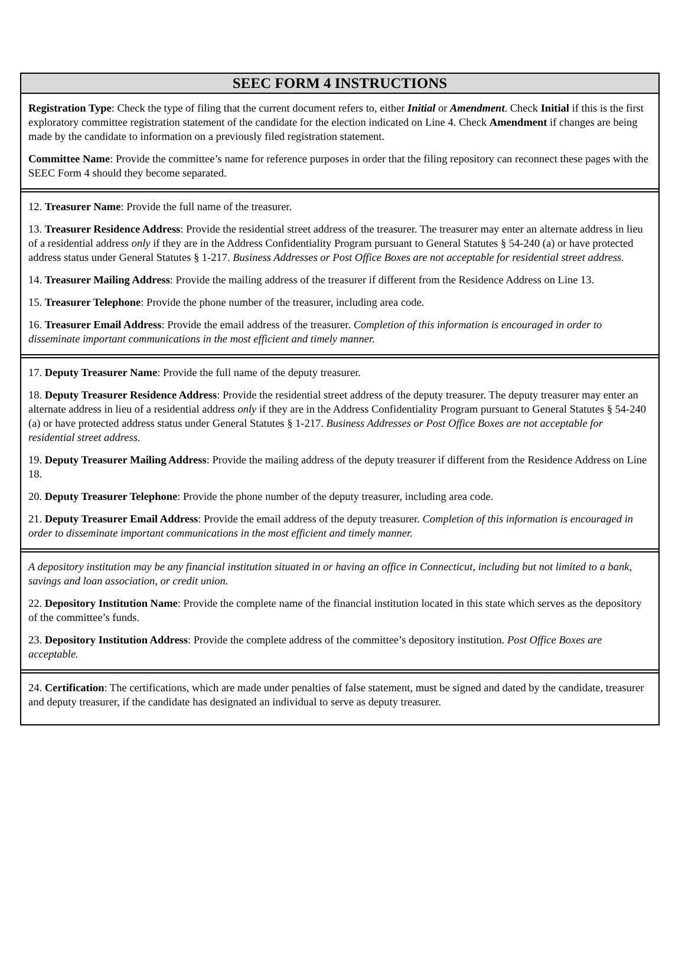SEEC FORM 4 INSTRUCTIONS
Registration Type: Check the type of filing that the current document refers to, either Initial or Amendment. Check Initial if this is the first exploratory committee registration statement of the candidate for the election indicated on Line 4. Check Amendment if changes are being made by the candidate to information on a previously filed registration statement.
Committee Name: Provide the committee’s name for reference purposes in order that the filing repository can reconnect these pages with the SEEC Form 4 should they become separated.
12. Treasurer Name: Provide the full name of the treasurer.
13. Treasurer Residence Address: Provide the residential street address of the treasurer. The treasurer may enter an alternate address in lieu of a residential address only if they are in the Address Confidentiality Program pursuant to General Statutes § 54-240 (a) or have protected address status under General Statutes § 1-217. Business Addresses or Post Office Boxes are not acceptable for residential street address.
14. Treasurer Mailing Address: Provide the mailing address of the treasurer if different from the Residence Address on Line 13.
15. Treasurer Telephone: Provide the phone number of the treasurer, including area code.
16. Treasurer Email Address: Provide the email address of the treasurer. Completion of this information is encouraged in order to disseminate important communications in the most efficient and timely manner.
17. Deputy Treasurer Name: Provide the full name of the deputy treasurer.
18. Deputy Treasurer Residence Address: Provide the residential street address of the deputy treasurer. The deputy treasurer may enter an alternate address in lieu of a residential address only if they are in the Address Confidentiality Program pursuant to General Statutes § 54-240 (a) or have protected address status under General Statutes § 1-217. Business Addresses or Post Office Boxes are not acceptable for residential street address.
19. Deputy Treasurer Mailing Address: Provide the mailing address of the deputy treasurer if different from the Residence Address on Line 18.
20. Deputy Treasurer Telephone: Provide the phone number of the deputy treasurer, including area code.
21. Deputy Treasurer Email Address: Provide the email address of the deputy treasurer. Completion of this information is encouraged in order to disseminate important communications in the most efficient and timely manner.
A depository institution may be any financial institution situated in or having an office in Connecticut, including but not limited to a bank, savings and loan association, or credit union.
22. Depository Institution Name: Provide the complete name of the financial institution located in this state which serves as the depository of the committee’s funds.
23. Depository Institution Address: Provide the complete address of the committee’s depository institution. Post Office Boxes are acceptable.
24. Certification: The certifications, which are made under penalties of false statement, must be signed and dated by the candidate, treasurer and deputy treasurer, if the candidate has designated an individual to serve as deputy treasurer.